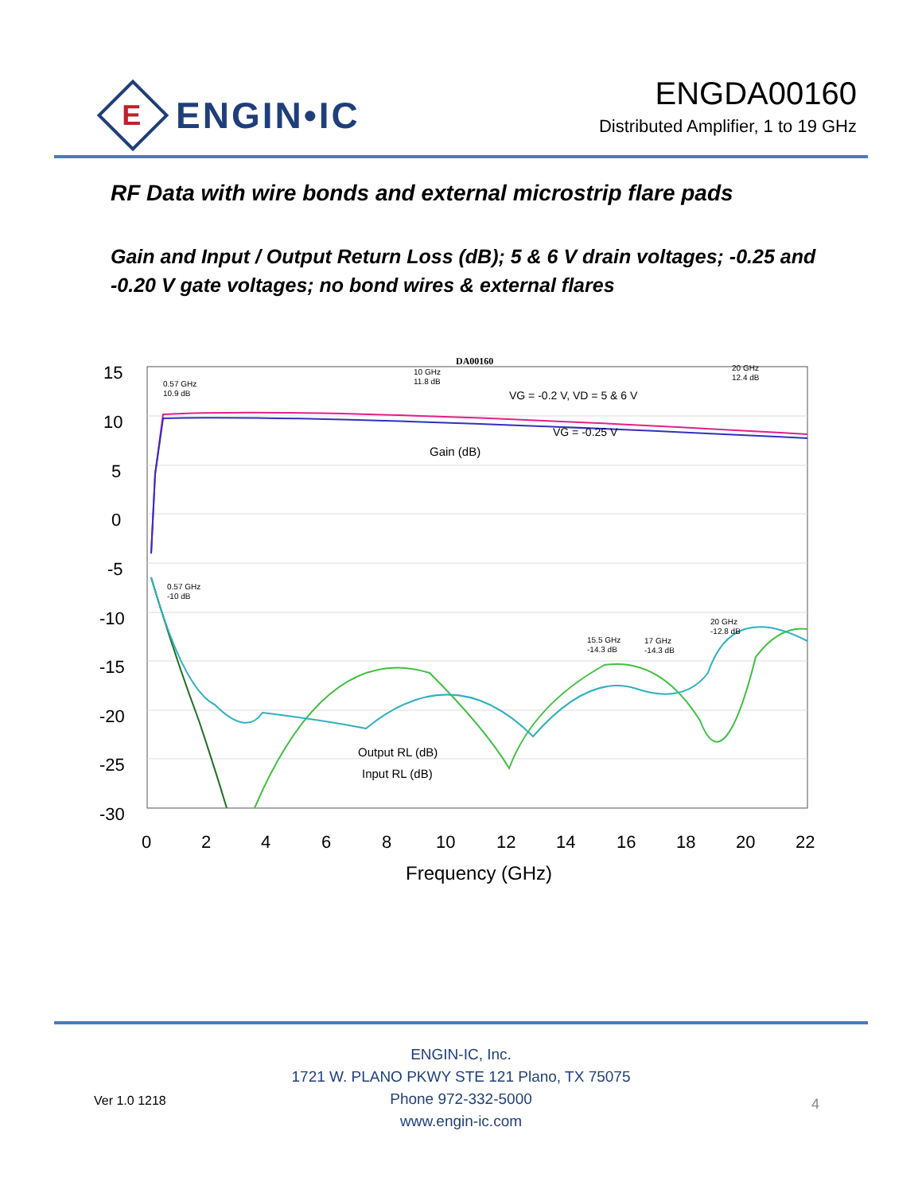E
ENGIN•IC
ENGDA00160
Distributed Amplifier, 1 to 19 GHz
RF Data with wire bonds and external microstrip flare pads
Gain and Input / Output Return Loss (dB); 5 & 6 V drain voltages; -0.25 and -0.20 V gate voltages; no bond wires & external flares
DA00160
15
10
5
0
-5
-10
-15
-20
-25
-30
0
2
4
6
8
10
12
14
16
18
20
22
Frequency (GHz)
VG = -0.2 V, VD = 5 & 6 V
VG = -0.25 V
Gain (dB)
Input RL (dB)
Output RL (dB)
0.57 GHz
10.9 dB
10 GHz
11.8 dB
20 GHz
12.4 dB
0.57 GHz
-10 dB
15.5 GHz
-14.3 dB
17 GHz
-14.3 dB
20 GHz
-12.8 dB
ENGIN-IC, Inc.
1721 W. PLANO PKWY STE 121 Plano, TX 75075
Phone 972-332-5000
www.engin-ic.com
Ver 1.0 1218 4